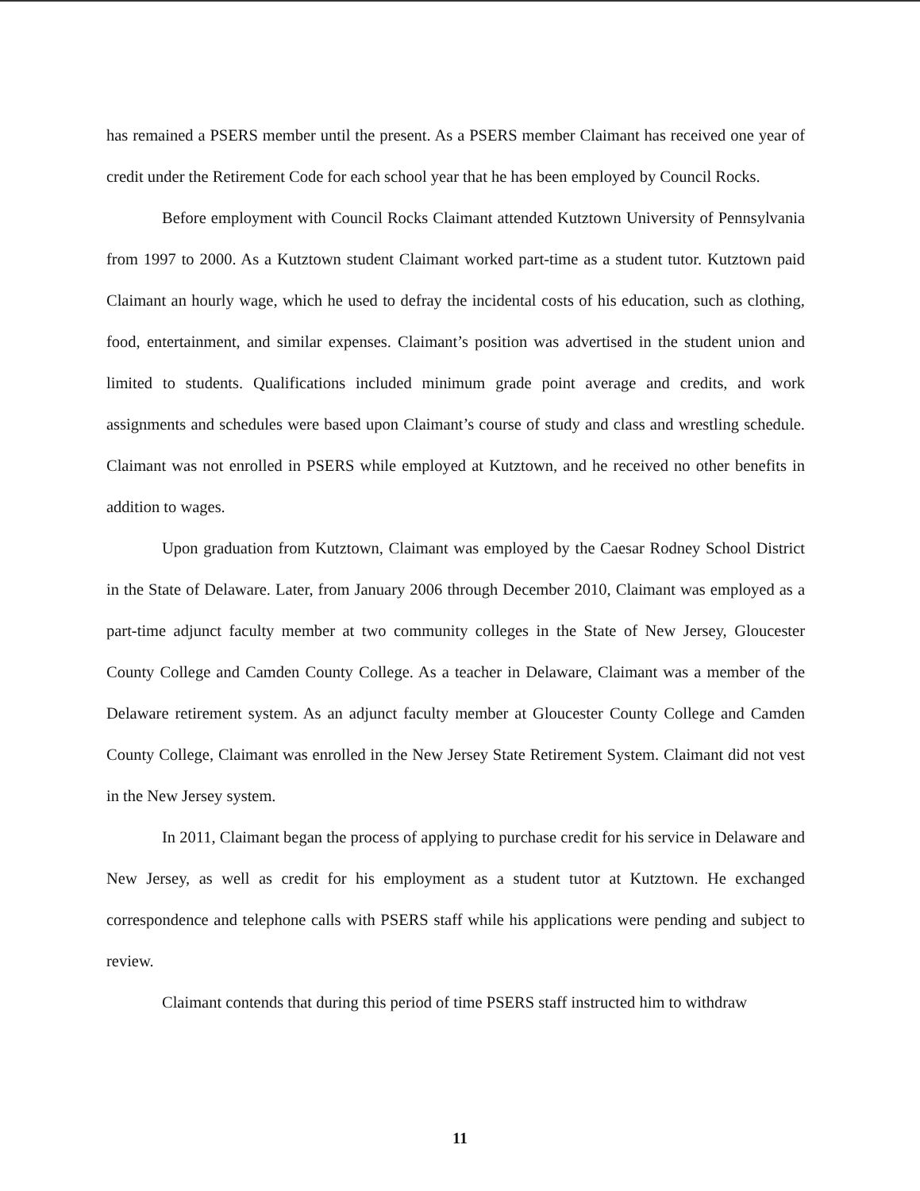has remained a PSERS member until the present. As a PSERS member Claimant has received one year of credit under the Retirement Code for each school year that he has been employed by Council Rocks.
Before employment with Council Rocks Claimant attended Kutztown University of Pennsylvania from 1997 to 2000. As a Kutztown student Claimant worked part-time as a student tutor. Kutztown paid Claimant an hourly wage, which he used to defray the incidental costs of his education, such as clothing, food, entertainment, and similar expenses. Claimant’s position was advertised in the student union and limited to students. Qualifications included minimum grade point average and credits, and work assignments and schedules were based upon Claimant’s course of study and class and wrestling schedule. Claimant was not enrolled in PSERS while employed at Kutztown, and he received no other benefits in addition to wages.
Upon graduation from Kutztown, Claimant was employed by the Caesar Rodney School District in the State of Delaware. Later, from January 2006 through December 2010, Claimant was employed as a part-time adjunct faculty member at two community colleges in the State of New Jersey, Gloucester County College and Camden County College. As a teacher in Delaware, Claimant was a member of the Delaware retirement system. As an adjunct faculty member at Gloucester County College and Camden County College, Claimant was enrolled in the New Jersey State Retirement System. Claimant did not vest in the New Jersey system.
In 2011, Claimant began the process of applying to purchase credit for his service in Delaware and New Jersey, as well as credit for his employment as a student tutor at Kutztown. He exchanged correspondence and telephone calls with PSERS staff while his applications were pending and subject to review.
Claimant contends that during this period of time PSERS staff instructed him to withdraw
11